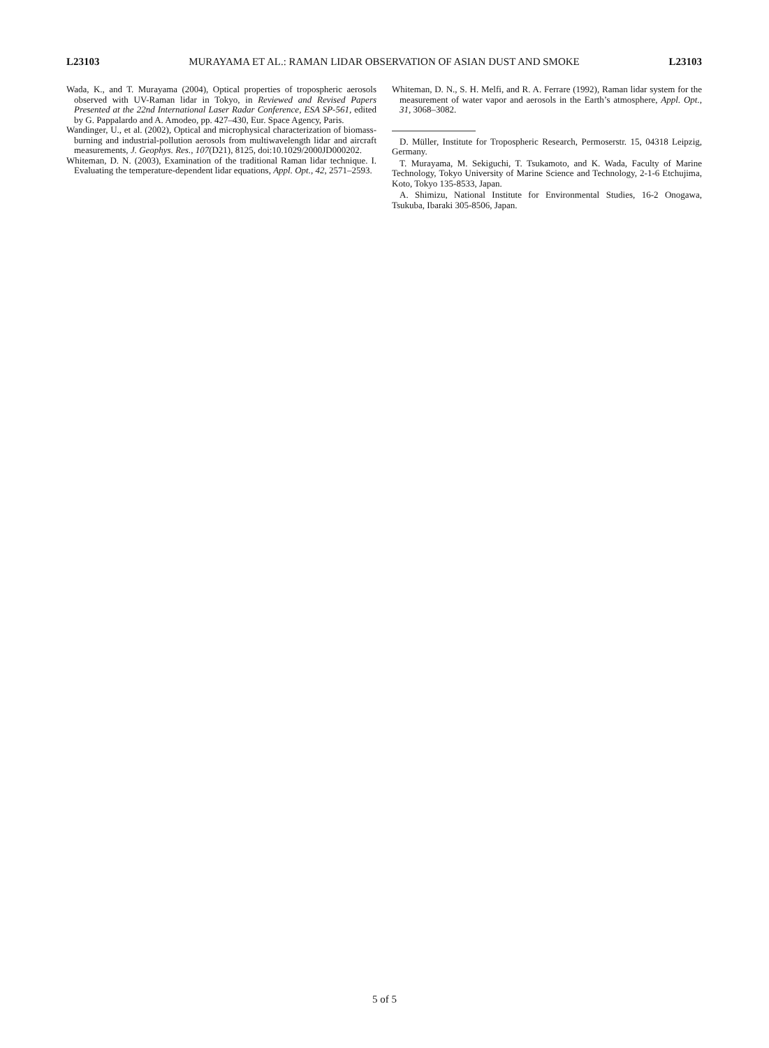L23103 MURAYAMA ET AL.: RAMAN LIDAR OBSERVATION OF ASIAN DUST AND SMOKE L23103
Wada, K., and T. Murayama (2004), Optical properties of tropospheric aerosols observed with UV-Raman lidar in Tokyo, in Reviewed and Revised Papers Presented at the 22nd International Laser Radar Conference, ESA SP-561, edited by G. Pappalardo and A. Amodeo, pp. 427–430, Eur. Space Agency, Paris.
Wandinger, U., et al. (2002), Optical and microphysical characterization of biomass-burning and industrial-pollution aerosols from multiwavelength lidar and aircraft measurements, J. Geophys. Res., 107(D21), 8125, doi:10.1029/2000JD000202.
Whiteman, D. N. (2003), Examination of the traditional Raman lidar technique. I. Evaluating the temperature-dependent lidar equations, Appl. Opt., 42, 2571–2593.
Whiteman, D. N., S. H. Melfi, and R. A. Ferrare (1992), Raman lidar system for the measurement of water vapor and aerosols in the Earth’s atmosphere, Appl. Opt., 31, 3068–3082.
D. Müller, Institute for Tropospheric Research, Permoserstr. 15, 04318 Leipzig, Germany.
T. Murayama, M. Sekiguchi, T. Tsukamoto, and K. Wada, Faculty of Marine Technology, Tokyo University of Marine Science and Technology, 2-1-6 Etchujima, Koto, Tokyo 135-8533, Japan.
A. Shimizu, National Institute for Environmental Studies, 16-2 Onogawa, Tsukuba, Ibaraki 305-8506, Japan.
5 of 5